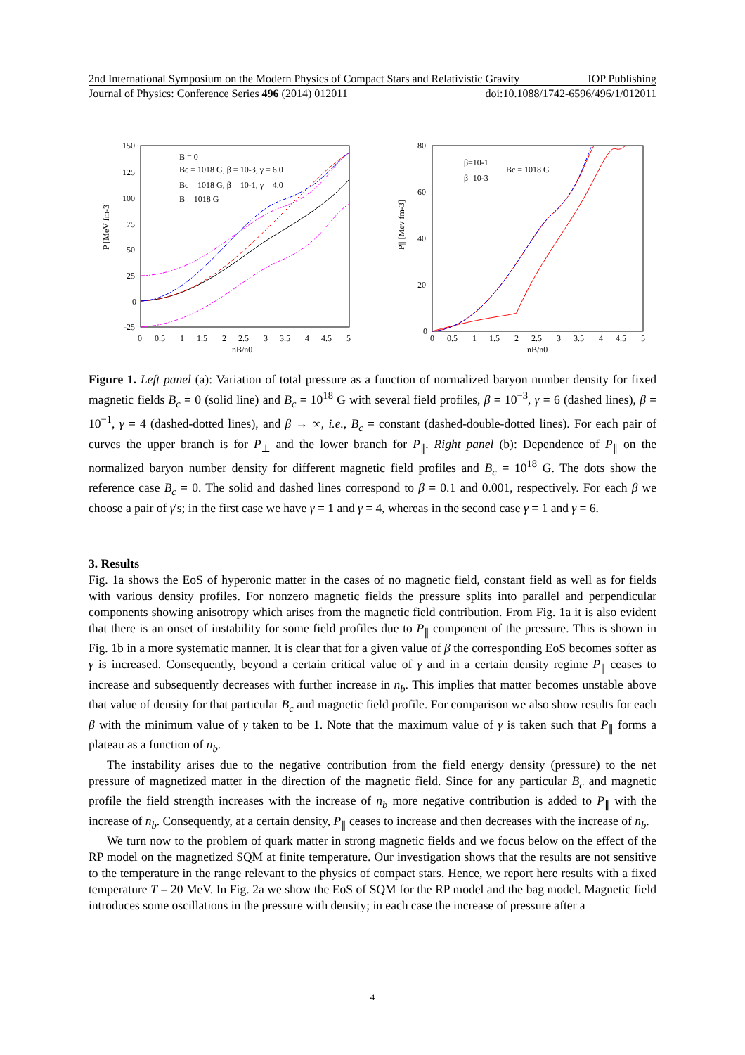2nd International Symposium on the Modern Physics of Compact Stars and Relativistic Gravity IOP Publishing
Journal of Physics: Conference Series 496 (2014) 012011 doi:10.1088/1742-6596/496/1/012011
P [MeV fm-3]
150
125
100
75
50
25
0
-25
0
0.5
1
1.5
2
2.5
3
3.5
4
4.5
5
nB/n0
B = 0
Bc = 1018 G, β = 10-3, γ = 6.0
Bc = 1018 G, β = 10-1, γ = 4.0
B = 1018 G
P|| [Mev fm-3]
80
60
40
20
0
0
0.5
1
1.5
2
2.5
3
3.5
4
4.5
5
nB/n0
β=10-1
β=10-3
Bc = 1018 G
Figure 1. Left panel (a): Variation of total pressure as a function of normalized baryon number density for fixed magnetic fields B<sub>c</sub> = 0 (solid line) and B<sub>c</sub> = 10<sup>18</sup> G with several field profiles, β = 10<sup>−3</sup>, γ = 6 (dashed lines), β = 10<sup>−1</sup>, γ = 4 (dashed-dotted lines), and β → ∞, i.e., B<sub>c</sub> = constant (dashed-double-dotted lines). For each pair of curves the upper branch is for P<sub>⊥</sub> and the lower branch for P<sub>∥</sub>. Right panel (b): Dependence of P<sub>∥</sub> on the normalized baryon number density for different magnetic field profiles and B<sub>c</sub> = 10<sup>18</sup> G. The dots show the reference case B<sub>c</sub> = 0. The solid and dashed lines correspond to β = 0.1 and 0.001, respectively. For each β we choose a pair of γ's; in the first case we have γ = 1 and γ = 4, whereas in the second case γ = 1 and γ = 6.
3. Results
Fig. 1a shows the EoS of hyperonic matter in the cases of no magnetic field, constant field as well as for fields with various density profiles. For nonzero magnetic fields the pressure splits into parallel and perpendicular components showing anisotropy which arises from the magnetic field contribution. From Fig. 1a it is also evident that there is an onset of instability for some field profiles due to P<sub>∥</sub> component of the pressure. This is shown in Fig. 1b in a more systematic manner. It is clear that for a given value of β the corresponding EoS becomes softer as γ is increased. Consequently, beyond a certain critical value of γ and in a certain density regime P<sub>∥</sub> ceases to increase and subsequently decreases with further increase in n<sub>b</sub>. This implies that matter becomes unstable above that value of density for that particular B<sub>c</sub> and magnetic field profile. For comparison we also show results for each β with the minimum value of γ taken to be 1. Note that the maximum value of γ is taken such that P<sub>∥</sub> forms a plateau as a function of n<sub>b</sub>.
The instability arises due to the negative contribution from the field energy density (pressure) to the net pressure of magnetized matter in the direction of the magnetic field. Since for any particular B<sub>c</sub> and magnetic profile the field strength increases with the increase of n<sub>b</sub> more negative contribution is added to P<sub>∥</sub> with the increase of n<sub>b</sub>. Consequently, at a certain density, P<sub>∥</sub> ceases to increase and then decreases with the increase of n<sub>b</sub>.
We turn now to the problem of quark matter in strong magnetic fields and we focus below on the effect of the RP model on the magnetized SQM at finite temperature. Our investigation shows that the results are not sensitive to the temperature in the range relevant to the physics of compact stars. Hence, we report here results with a fixed temperature T = 20 MeV. In Fig. 2a we show the EoS of SQM for the RP model and the bag model. Magnetic field introduces some oscillations in the pressure with density; in each case the increase of pressure after a
4